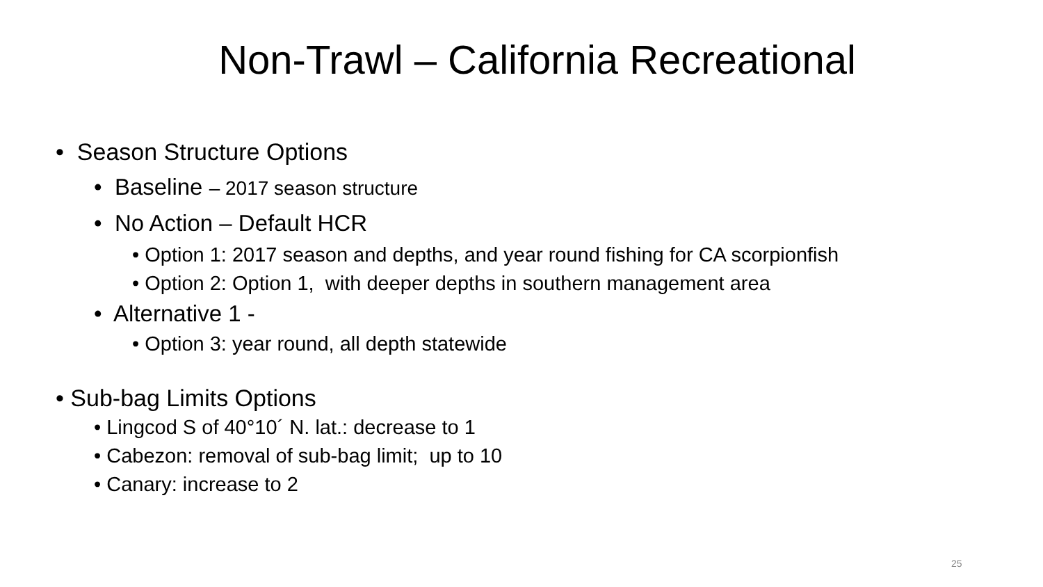Non-Trawl – California Recreational
• Season Structure Options
• Baseline – 2017 season structure
• No Action – Default HCR
• Option 1: 2017 season and depths, and year round fishing for CA scorpionfish
• Option 2: Option 1, with deeper depths in southern management area
• Alternative 1 -
• Option 3: year round, all depth statewide
• Sub-bag Limits Options
• Lingcod S of 40°10´ N. lat.: decrease to 1
• Cabezon: removal of sub-bag limit; up to 10
• Canary: increase to 2
25